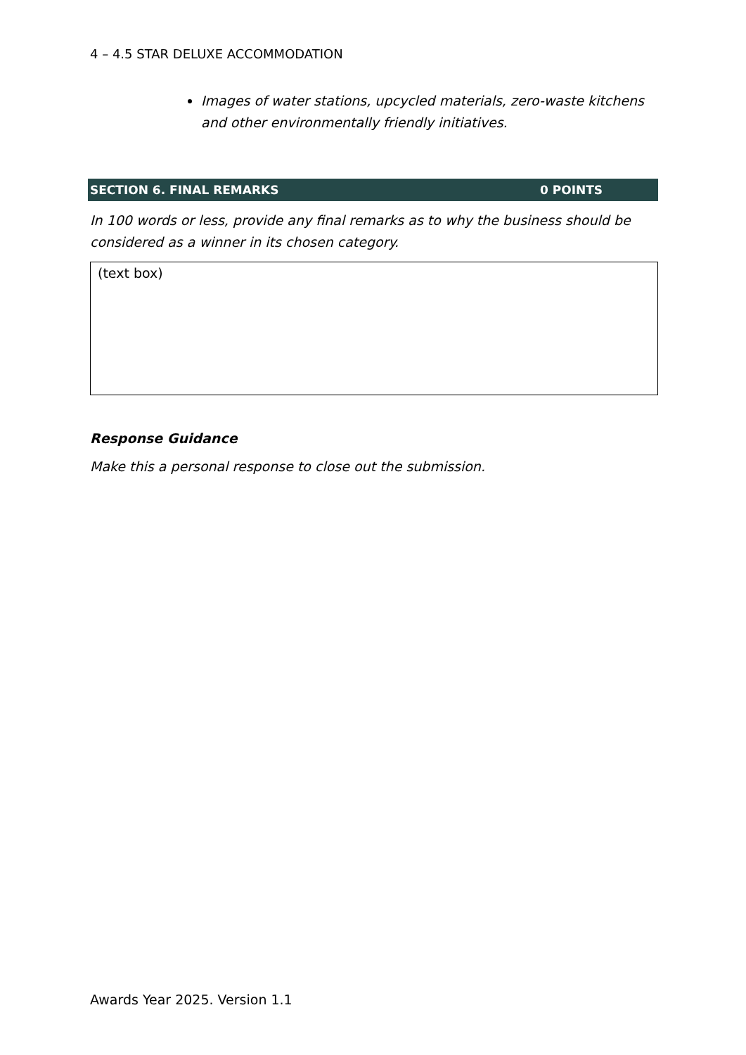4 – 4.5 STAR DELUXE ACCOMMODATION
Images of water stations, upcycled materials, zero-waste kitchens and other environmentally friendly initiatives.
SECTION 6. FINAL REMARKS 0 POINTS
In 100 words or less, provide any final remarks as to why the business should be considered as a winner in its chosen category.
(text box)
Response Guidance
Make this a personal response to close out the submission.
Awards Year 2025. Version 1.1